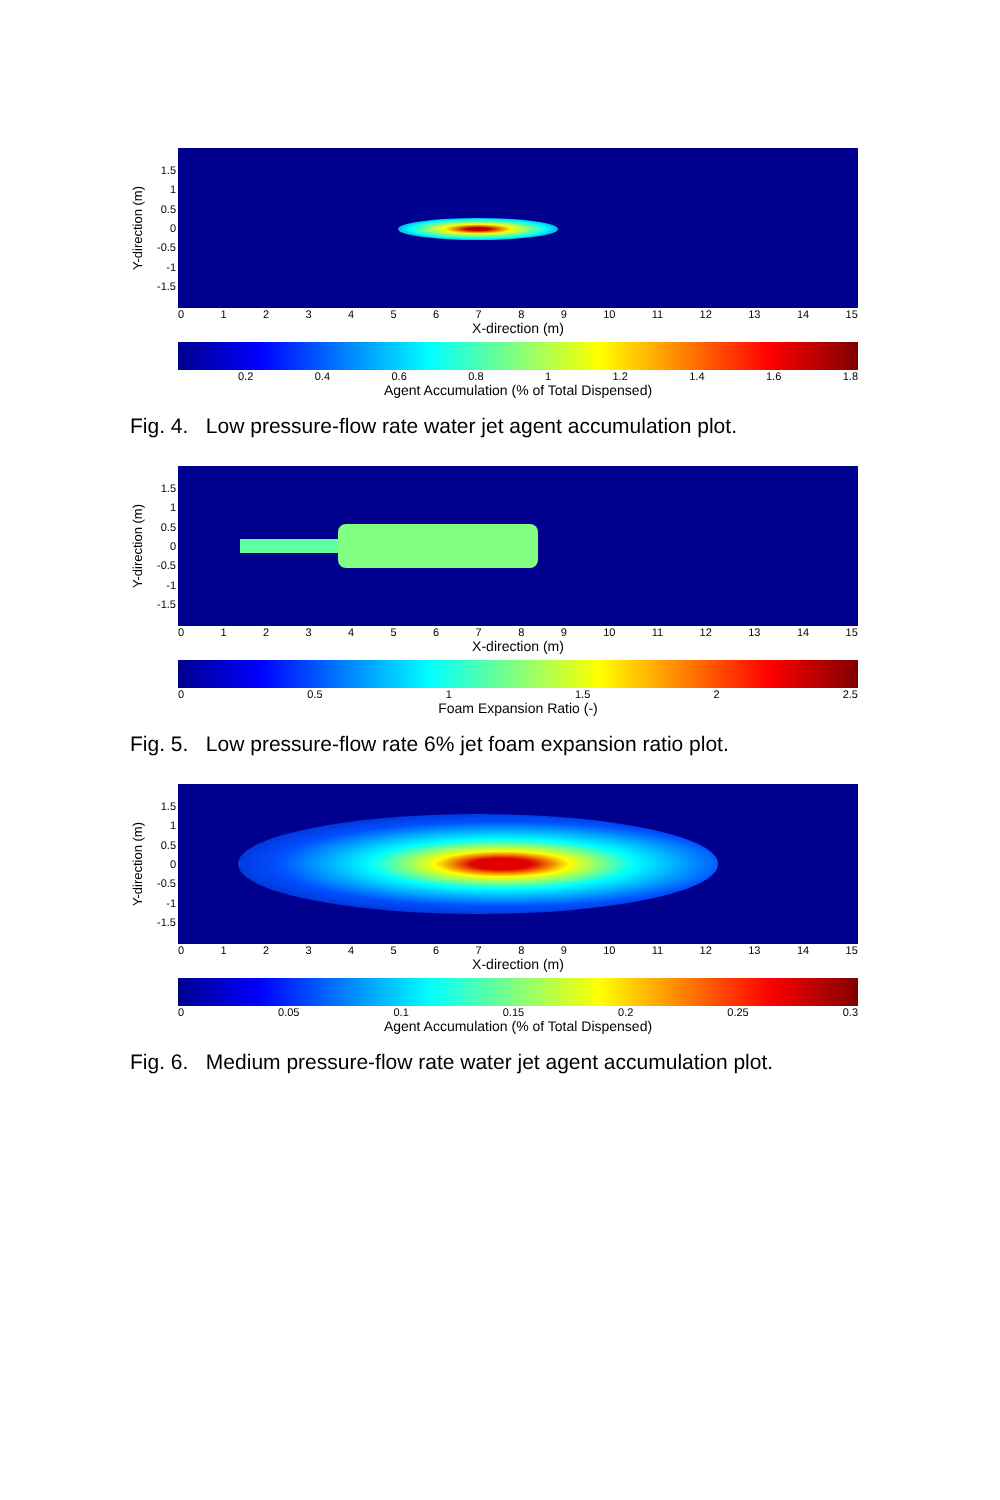Y-direction (m)
1.5
1
0.5
0
-0.5
-1
-1.5
0123456789 10 11 12 13 14 15
X-direction (m)
0.2 0.4 0.6 0.8 1 1.2 1.4 1.6 1.8
Agent Accumulation (% of Total Dispensed)
Fig. 4. Low pressure-flow rate water jet agent accumulation plot.
Y-direction (m)
1.5
1
0.5
0
-0.5
-1
-1.5
0123456789 10 11 12 13 14 15
X-direction (m)
0 0.5 1 1.5 2 2.5
Foam Expansion Ratio (-)
Fig. 5. Low pressure-flow rate 6% jet foam expansion ratio plot.
Y-direction (m)
1.5
1
0.5
0
-0.5
-1
-1.5
0123456789 10 11 12 13 14 15
X-direction (m)
0 0.05 0.1 0.15 0.2 0.25 0.3
Agent Accumulation (% of Total Dispensed)
Fig. 6. Medium pressure-flow rate water jet agent accumulation plot.